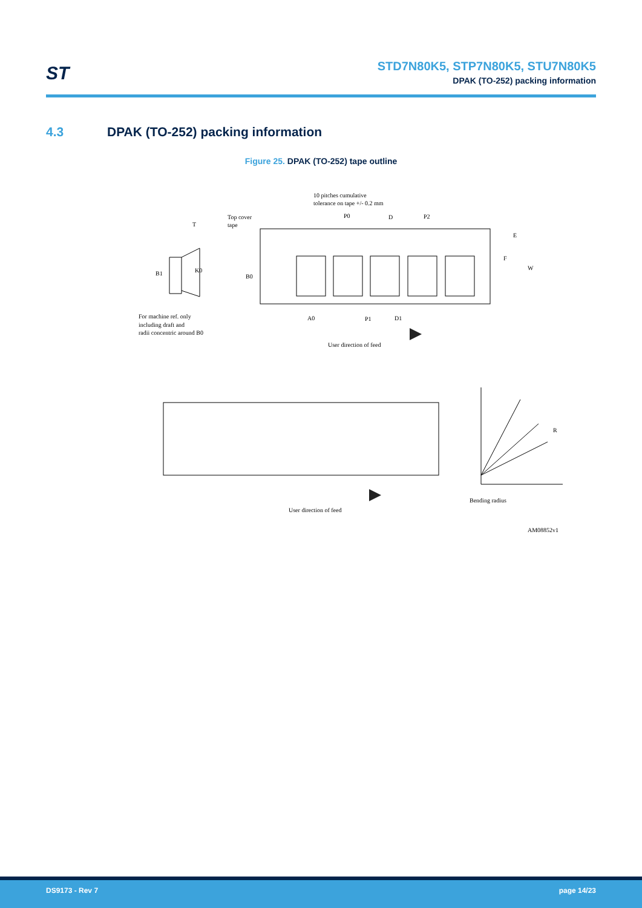ST
STD7N80K5, STP7N80K5, STU7N80K5
DPAK (TO-252) packing information
4.3 DPAK (TO-252) packing information
Figure 25. DPAK (TO-252) tape outline
10 pitches cumulative
tolerance on tape +/- 0.2 mm
Top cover
tape
T
P0
D
P2
E
F
W
B1
K0
B0
For machine ref. only
including draft and
radii concentric around B0
A0
P1
D1
User direction of feed
R
User direction of feed
Bending radius
AM08852v1
DS9173 - Rev 7 page 14/23